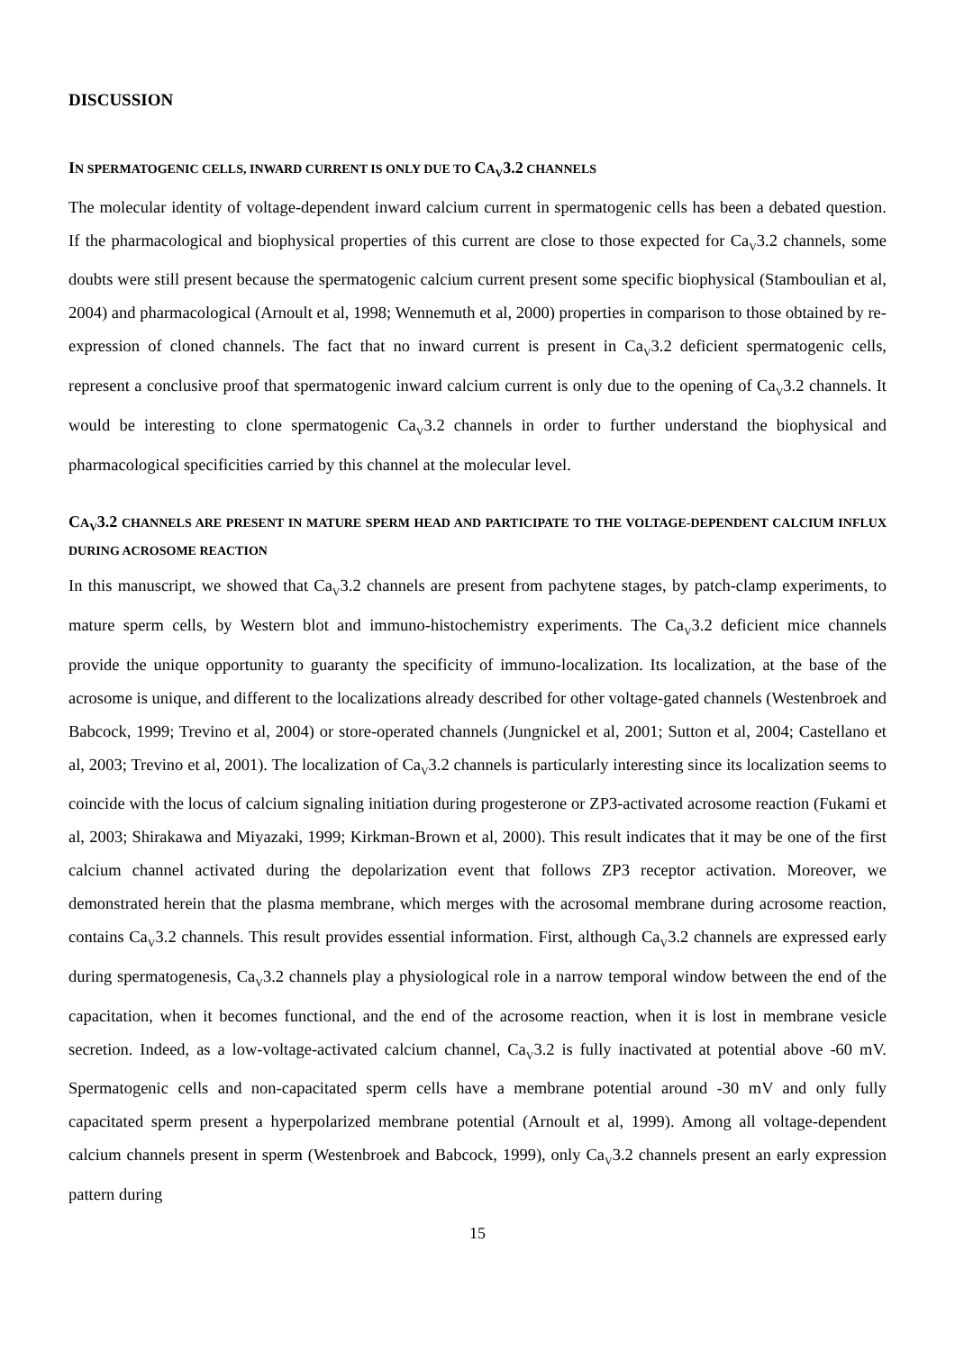DISCUSSION
IN SPERMATOGENIC CELLS, INWARD CURRENT IS ONLY DUE TO CA<sub>V</sub>3.2 CHANNELS
The molecular identity of voltage-dependent inward calcium current in spermatogenic cells has been a debated question. If the pharmacological and biophysical properties of this current are close to those expected for Ca<sub>V</sub>3.2 channels, some doubts were still present because the spermatogenic calcium current present some specific biophysical (Stamboulian et al, 2004) and pharmacological (Arnoult et al, 1998; Wennemuth et al, 2000) properties in comparison to those obtained by re-expression of cloned channels. The fact that no inward current is present in Ca<sub>V</sub>3.2 deficient spermatogenic cells, represent a conclusive proof that spermatogenic inward calcium current is only due to the opening of Ca<sub>V</sub>3.2 channels. It would be interesting to clone spermatogenic Ca<sub>V</sub>3.2 channels in order to further understand the biophysical and pharmacological specificities carried by this channel at the molecular level.
CA<sub>V</sub>3.2 CHANNELS ARE PRESENT IN MATURE SPERM HEAD AND PARTICIPATE TO THE VOLTAGE-DEPENDENT CALCIUM INFLUX DURING ACROSOME REACTION
In this manuscript, we showed that Ca<sub>V</sub>3.2 channels are present from pachytene stages, by patch-clamp experiments, to mature sperm cells, by Western blot and immuno-histochemistry experiments. The Ca<sub>V</sub>3.2 deficient mice channels provide the unique opportunity to guaranty the specificity of immuno-localization. Its localization, at the base of the acrosome is unique, and different to the localizations already described for other voltage-gated channels (Westenbroek and Babcock, 1999; Trevino et al, 2004) or store-operated channels (Jungnickel et al, 2001; Sutton et al, 2004; Castellano et al, 2003; Trevino et al, 2001). The localization of Ca<sub>V</sub>3.2 channels is particularly interesting since its localization seems to coincide with the locus of calcium signaling initiation during progesterone or ZP3-activated acrosome reaction (Fukami et al, 2003; Shirakawa and Miyazaki, 1999; Kirkman-Brown et al, 2000). This result indicates that it may be one of the first calcium channel activated during the depolarization event that follows ZP3 receptor activation. Moreover, we demonstrated herein that the plasma membrane, which merges with the acrosomal membrane during acrosome reaction, contains Ca<sub>V</sub>3.2 channels. This result provides essential information. First, although Ca<sub>V</sub>3.2 channels are expressed early during spermatogenesis, Ca<sub>V</sub>3.2 channels play a physiological role in a narrow temporal window between the end of the capacitation, when it becomes functional, and the end of the acrosome reaction, when it is lost in membrane vesicle secretion. Indeed, as a low-voltage-activated calcium channel, Ca<sub>V</sub>3.2 is fully inactivated at potential above -60 mV. Spermatogenic cells and non-capacitated sperm cells have a membrane potential around -30 mV and only fully capacitated sperm present a hyperpolarized membrane potential (Arnoult et al, 1999). Among all voltage-dependent calcium channels present in sperm (Westenbroek and Babcock, 1999), only Ca<sub>V</sub>3.2 channels present an early expression pattern during
15